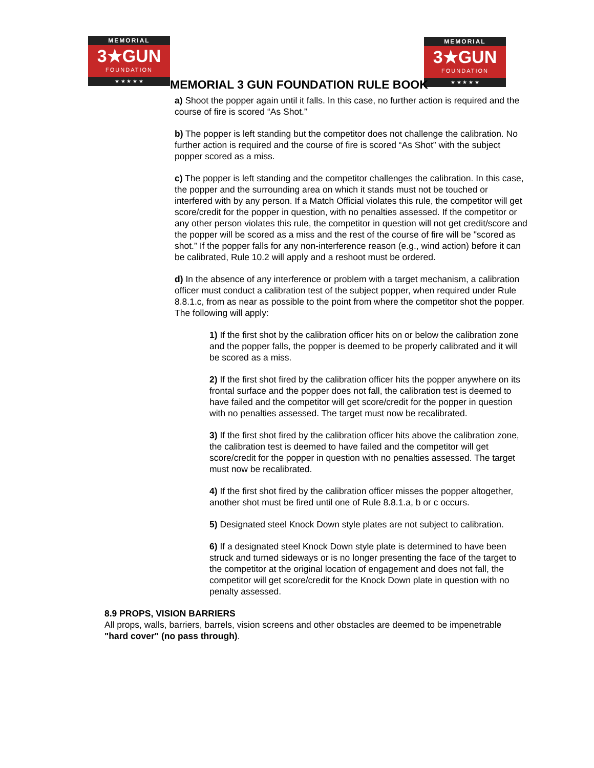MEMORIAL
3★GUN
FOUNDATION
★ ★ ★ ★ ★
MEMORIAL
3★GUN
FOUNDATION
★ ★ ★ ★ ★
MEMORIAL 3 GUN FOUNDATION RULE BOOK
a) Shoot the popper again until it falls. In this case, no further action is required and the course of fire is scored “As Shot.”
b) The popper is left standing but the competitor does not challenge the calibration. No further action is required and the course of fire is scored “As Shot” with the subject popper scored as a miss.
c) The popper is left standing and the competitor challenges the calibration. In this case, the popper and the surrounding area on which it stands must not be touched or interfered with by any person. If a Match Official violates this rule, the competitor will get score/credit for the popper in question, with no penalties assessed. If the competitor or any other person violates this rule, the competitor in question will not get credit/score and the popper will be scored as a miss and the rest of the course of fire will be "scored as shot.” If the popper falls for any non-interference reason (e.g., wind action) before it can be calibrated, Rule 10.2 will apply and a reshoot must be ordered.
d) In the absence of any interference or problem with a target mechanism, a calibration officer must conduct a calibration test of the subject popper, when required under Rule 8.8.1.c, from as near as possible to the point from where the competitor shot the popper. The following will apply:
1) If the first shot by the calibration officer hits on or below the calibration zone and the popper falls, the popper is deemed to be properly calibrated and it will be scored as a miss.
2) If the first shot fired by the calibration officer hits the popper anywhere on its frontal surface and the popper does not fall, the calibration test is deemed to have failed and the competitor will get score/credit for the popper in question with no penalties assessed. The target must now be recalibrated.
3) If the first shot fired by the calibration officer hits above the calibration zone, the calibration test is deemed to have failed and the competitor will get score/credit for the popper in question with no penalties assessed. The target must now be recalibrated.
4) If the first shot fired by the calibration officer misses the popper altogether, another shot must be fired until one of Rule 8.8.1.a, b or c occurs.
5) Designated steel Knock Down style plates are not subject to calibration.
6) If a designated steel Knock Down style plate is determined to have been struck and turned sideways or is no longer presenting the face of the target to the competitor at the original location of engagement and does not fall, the competitor will get score/credit for the Knock Down plate in question with no penalty assessed.
8.9 PROPS, VISION BARRIERS
All props, walls, barriers, barrels, vision screens and other obstacles are deemed to be impenetrable "hard cover" (no pass through).